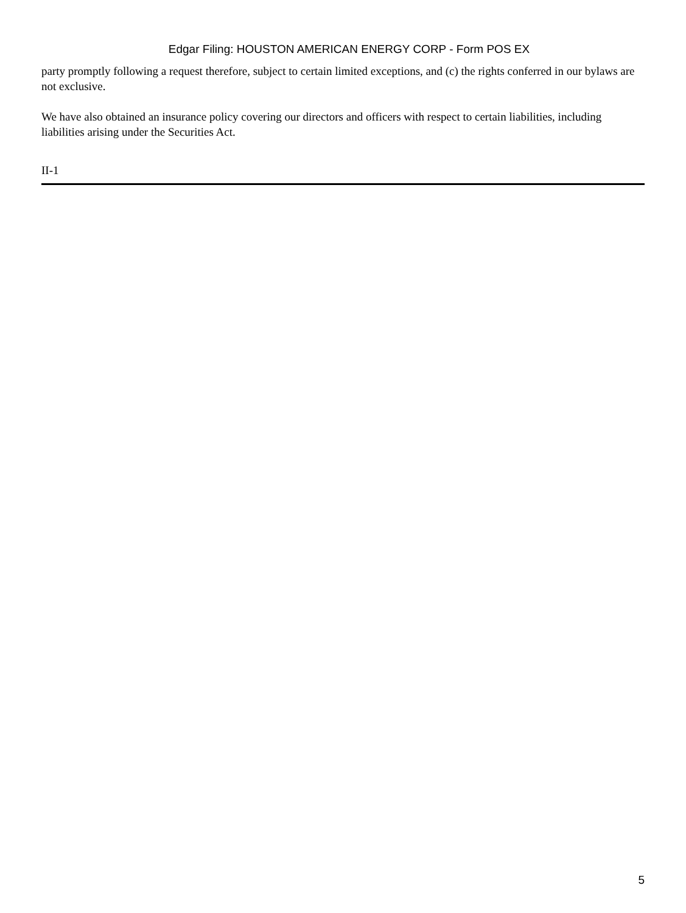Edgar Filing: HOUSTON AMERICAN ENERGY CORP - Form POS EX
party promptly following a request therefore, subject to certain limited exceptions, and (c) the rights conferred in our bylaws are not exclusive.
We have also obtained an insurance policy covering our directors and officers with respect to certain liabilities, including liabilities arising under the Securities Act.
II-1
5